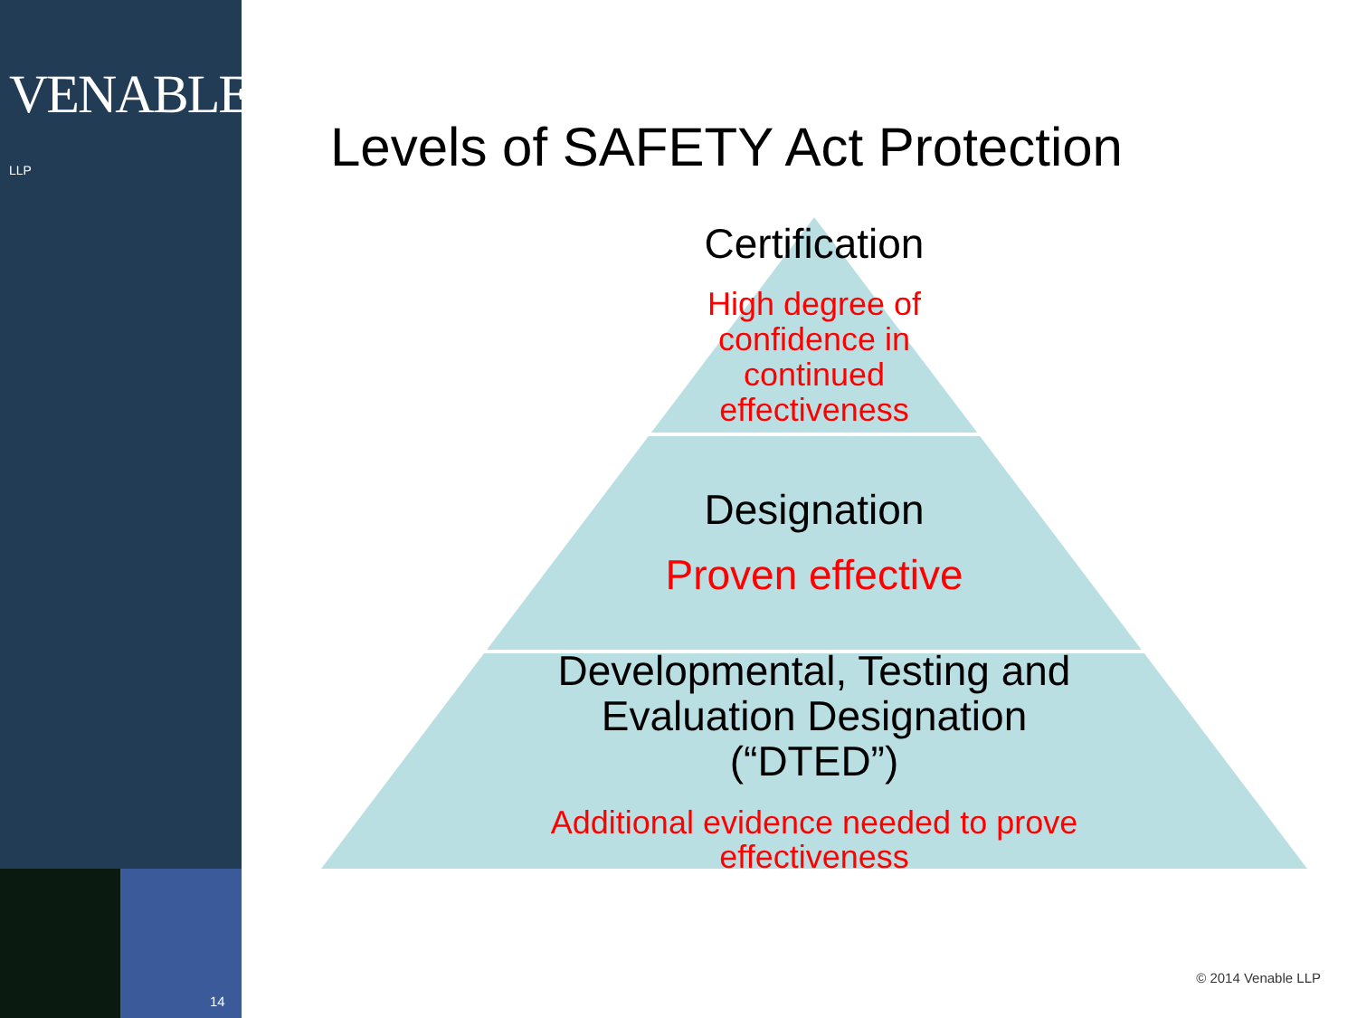VENABLE® LLP
14
Levels of SAFETY Act Protection
Certification
High degree of
confidence in
continued
effectiveness
Designation
Proven effective
Developmental, Testing and
Evaluation Designation
(“DTED”)
Additional evidence needed to prove
effectiveness
© 2014 Venable LLP